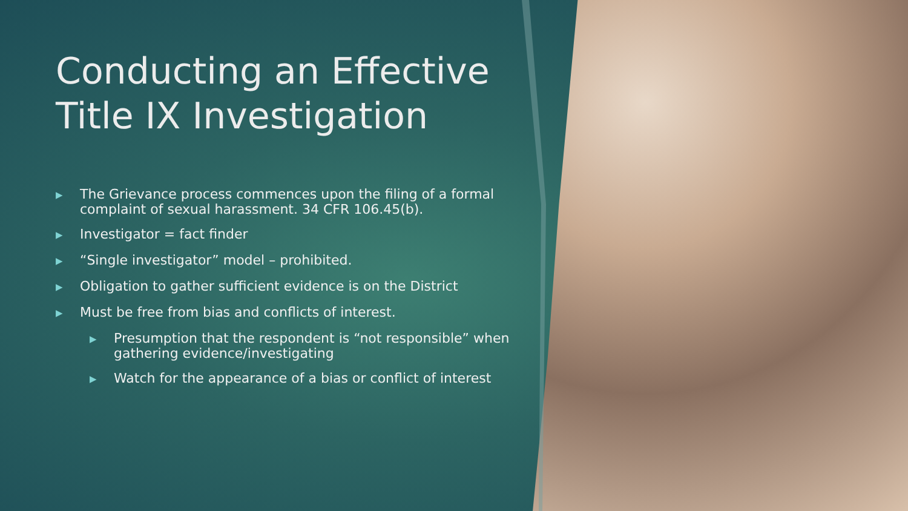Conducting an Effective Title IX Investigation
▶ The Grievance process commences upon the filing of a formal complaint of sexual harassment. 34 CFR 106.45(b).
▶ Investigator = fact finder
▶ “Single investigator” model – prohibited.
▶ Obligation to gather sufficient evidence is on the District
▶ Must be free from bias and conflicts of interest.
▶ Presumption that the respondent is “not responsible” when gathering evidence/investigating
▶ Watch for the appearance of a bias or conflict of interest